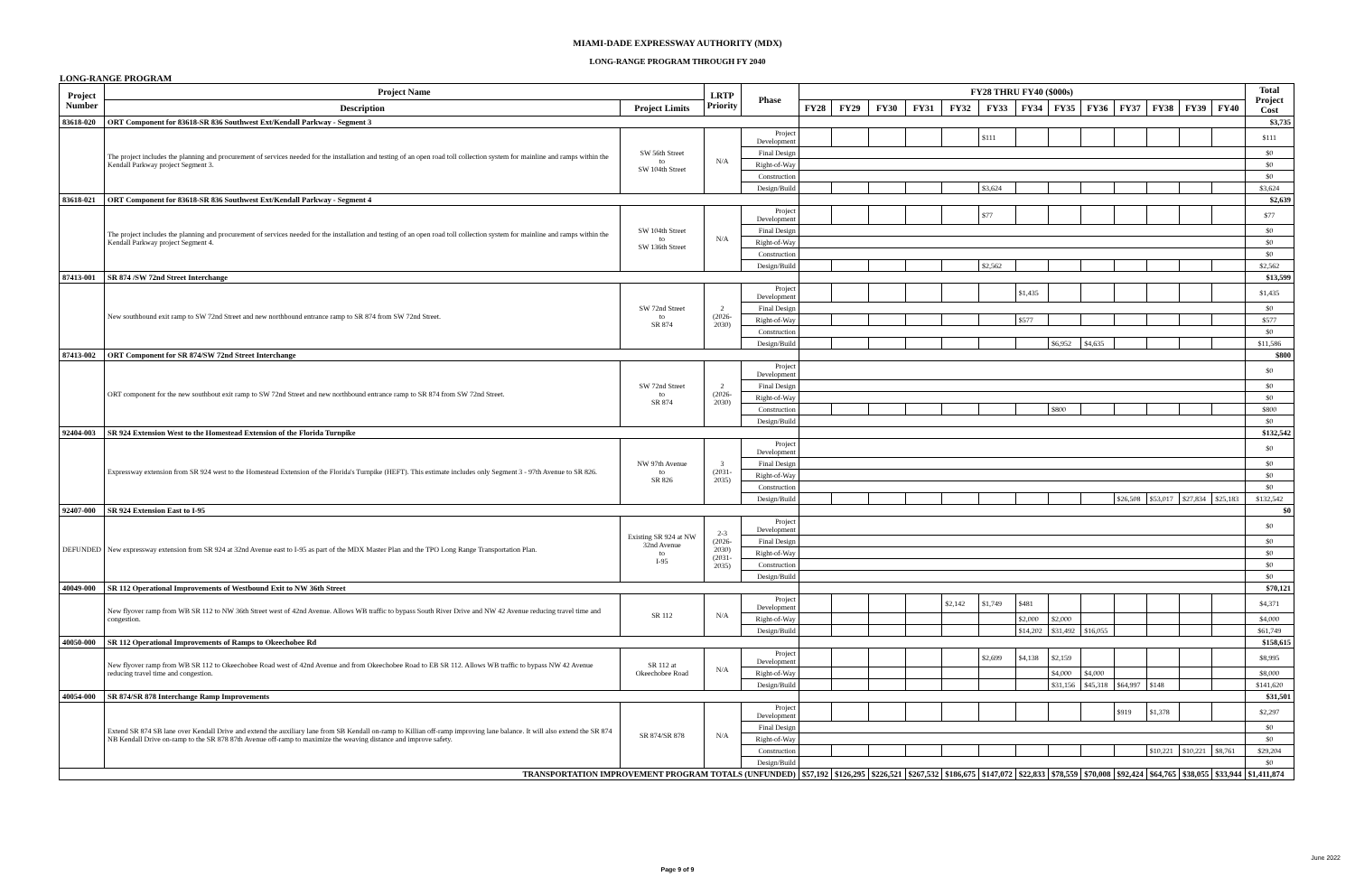MIAMI-DADE EXPRESSWAY AUTHORITY (MDX)
LONG-RANGE PROGRAM THROUGH FY 2040
LONG-RANGE PROGRAM
| Project Number | Project Name | | LRTP Priority | Phase | FY28 THRU FY40 ($000s) | | | | | | | | | | | | | Total Project Cost |
| --- | --- | --- | --- | --- | --- | --- | --- | --- | --- | --- | --- | --- | --- | --- | --- | --- | --- | --- |
| | Description | Project Limits | | | FY28 | FY29 | FY30 | FY31 | FY32 | FY33 | FY34 | FY35 | FY36 | FY37 | FY38 | FY39 | FY40 | |
| 83618-020 | ORT Component for 83618-SR 836 Southwest Ext/Kendall Parkway - Segment 3 | | | | | | | | | | | | | | | | | $3,735 |
| | The project includes the planning and procurement of services needed for the installation and testing of an open road toll collection system for mainline and ramps within the Kendall Parkway project Segment 3. | SW 56th Street to SW 104th Street | N/A | Project Development | | | | | | $111 | | | | | | | | $111 |
| | | | | Final Design | | | | | | | | | | | | | | $0 |
| | | | | Right-of-Way | | | | | | | | | | | | | | $0 |
| | | | | Construction | | | | | | | | | | | | | | $0 |
| | | | | Design/Build | | | | | | $3,624 | | | | | | | | $3,624 |
| 83618-021 | ORT Component for 83618-SR 836 Southwest Ext/Kendall Parkway - Segment 4 | | | | | | | | | | | | | | | | | $2,639 |
| | The project includes the planning and procurement of services needed for the installation and testing of an open road toll collection system for mainline and ramps within the Kendall Parkway project Segment 4. | SW 104th Street to SW 136th Street | N/A | Project Development | | | | | | $77 | | | | | | | | $77 |
| | | | | Final Design | | | | | | | | | | | | | | $0 |
| | | | | Right-of-Way | | | | | | | | | | | | | | $0 |
| | | | | Construction | | | | | | | | | | | | | | $0 |
| | | | | Design/Build | | | | | | $2,562 | | | | | | | | $2,562 |
| 87413-001 | SR 874 /SW 72nd Street Interchange | | | | | | | | | | | | | | | | | $13,599 |
| | New southbound exit ramp to SW 72nd Street and new northbound entrance ramp to SR 874 from SW 72nd Street. | SW 72nd Street to SR 874 | 2 (2026- 2030) | Project Development | | | | | | | $1,435 | | | | | | | $1,435 |
| | | | | Final Design | | | | | | | | | | | | | | $0 |
| | | | | Right-of-Way | | | | | | | $577 | | | | | | | $577 |
| | | | | Construction | | | | | | | | | | | | | | $0 |
| | | | | Design/Build | | | | | | | | $6,952 | $4,635 | | | | | $11,586 |
| 87413-002 | ORT Component for SR 874/SW 72nd Street Interchange | | | | | | | | | | | | | | | | | $800 |
| | ORT component for the new southbout exit ramp to SW 72nd Street and new northbound entrance ramp to SR 874 from SW 72nd Street. | SW 72nd Street to SR 874 | 2 (2026- 2030) | Project Development | | | | | | | | | | | | | | $0 |
| | | | | Final Design | | | | | | | | | | | | | | $0 |
| | | | | Right-of-Way | | | | | | | | | | | | | | $0 |
| | | | | Construction | | | | | | | | $800 | | | | | | $800 |
| | | | | Design/Build | | | | | | | | | | | | | | $0 |
| 92404-003 | SR 924 Extension West to the Homestead Extension of the Florida Turnpike | | | | | | | | | | | | | | | | | $132,542 |
| | Expressway extension from SR 924 west to the Homestead Extension of the Florida's Turnpike (HEFT). This estimate includes only Segment 3 - 97th Avenue to SR 826. | NW 97th Avenue to SR 826 | 3 (2031- 2035) | Project Development | | | | | | | | | | | | | | $0 |
| | | | | Final Design | | | | | | | | | | | | | | $0 |
| | | | | Right-of-Way | | | | | | | | | | | | | | $0 |
| | | | | Construction | | | | | | | | | | | | | | $0 |
| | | | | Design/Build | | | | | | | | | | $26,508 | $53,017 | $27,834 | $25,183 | $132,542 |
| 92407-000 | SR 924 Extension East to I-95 | | | | | | | | | | | | | | | | | $0 |
| DEFUNDED | New expressway extension from SR 924 at 32nd Avenue east to I-95 as part of the MDX Master Plan and the TPO Long Range Transportation Plan. | Existing SR 924 at NW 32nd Avenue to I-95 | 2-3 (2026- 2030) (2031- 2035) | Project Development | | | | | | | | | | | | | | $0 |
| | | | | Final Design | | | | | | | | | | | | | | $0 |
| | | | | Right-of-Way | | | | | | | | | | | | | | $0 |
| | | | | Construction | | | | | | | | | | | | | | $0 |
| | | | | Design/Build | | | | | | | | | | | | | | $0 |
| 40049-000 | SR 112 Operational Improvements of Westbound Exit to NW 36th Street | | | | | | | | | | | | | | | | | $70,121 |
| | New flyover ramp from WB SR 112 to NW 36th Street west of 42nd Avenue. Allows WB traffic to bypass South River Drive and NW 42 Avenue reducing travel time and congestion. | SR 112 | N/A | Project Development | | | | | $2,142 | $1,749 | $481 | | | | | | | $4,371 |
| | | | | Right-of-Way | | | | | | | $2,000 | $2,000 | | | | | | $4,000 |
| | | | | Design/Build | | | | | | | $14,202 | $31,492 | $16,055 | | | | | $61,749 |
| 40050-000 | SR 112 Operational Improvements of Ramps to Okeechobee Rd | | | | | | | | | | | | | | | | | $158,615 |
| | New flyover ramp from WB SR 112 to Okeechobee Road west of 42nd Avenue and from Okeechobee Road to EB SR 112. Allows WB traffic to bypass NW 42 Avenue reducing travel time and congestion. | SR 112 at Okeechobee Road | N/A | Project Development | | | | | | $2,699 | $4,138 | $2,159 | | | | | | $8,995 |
| | | | | Right-of-Way | | | | | | | | $4,000 | $4,000 | | | | | $8,000 |
| | | | | Design/Build | | | | | | | | $31,156 | $45,318 | $64,997 | $148 | | | $141,620 |
| 40054-000 | SR 874/SR 878 Interchange Ramp Improvements | | | | | | | | | | | | | | | | | $31,501 |
| | Extend SR 874 SB lane over Kendall Drive and extend the auxiliary lane from SB Kendall on-ramp to Killian off-ramp improving lane balance. It will also extend the SR 874 NB Kendall Drive on-ramp to the SR 878 87th Avenue off-ramp to maximize the weaving distance and improve safety. | SR 874/SR 878 | N/A | Project Development | | | | | | | | | | $919 | $1,378 | | | $2,297 |
| | | | | Final Design | | | | | | | | | | | | | | $0 |
| | | | | Right-of-Way | | | | | | | | | | | | | | $0 |
| | | | | Construction | | | | | | | | | | | $10,221 | $10,221 | $8,761 | $29,204 |
| | | | | Design/Build | | | | | | | | | | | | | | $0 |
| TRANSPORTATION IMPROVEMENT PROGRAM TOTALS (UNFUNDED) | | | | | $57,192 | $126,295 | $226,521 | $267,532 | $186,675 | $147,072 | $22,833 | $78,559 | $70,008 | $92,424 | $64,765 | $38,055 | $33,944 | $1,411,874 |
Page 9 of 9
June 2022